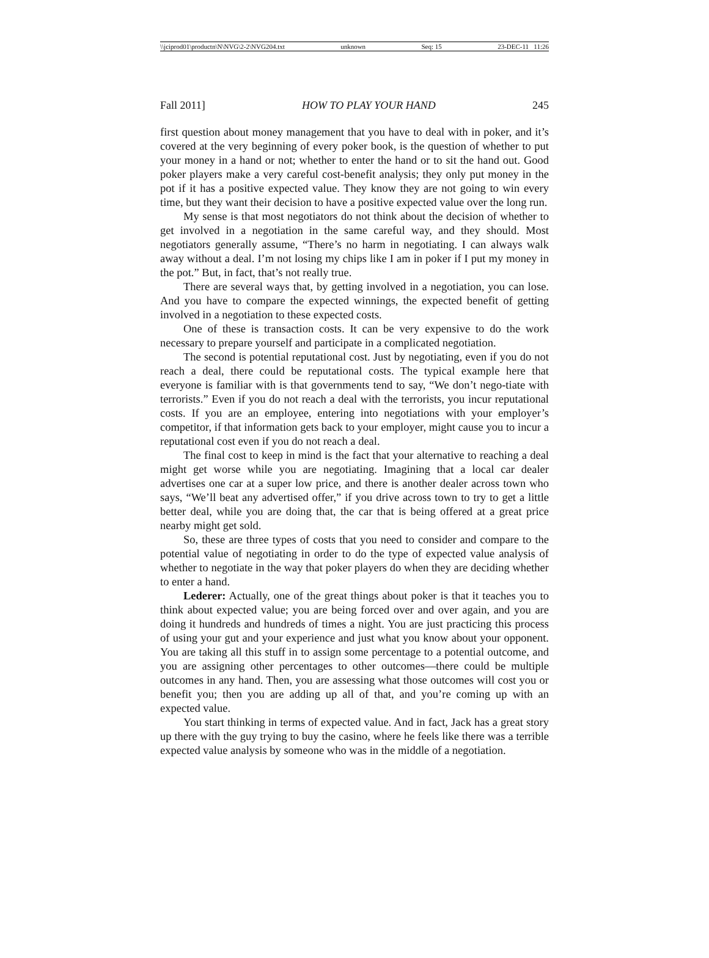\\jciprod01\productn\N\NVG\2-2\NVG204.txt unknown Seq: 15 23-DEC-11 11:26
Fall 2011] HOW TO PLAY YOUR HAND 245
first question about money management that you have to deal with in poker, and it’s covered at the very beginning of every poker book, is the question of whether to put your money in a hand or not; whether to enter the hand or to sit the hand out. Good poker players make a very careful cost-benefit analysis; they only put money in the pot if it has a positive expected value. They know they are not going to win every time, but they want their decision to have a positive expected value over the long run.
My sense is that most negotiators do not think about the decision of whether to get involved in a negotiation in the same careful way, and they should. Most negotiators generally assume, “There’s no harm in negotiating. I can always walk away without a deal. I’m not losing my chips like I am in poker if I put my money in the pot.” But, in fact, that’s not really true.
There are several ways that, by getting involved in a negotiation, you can lose. And you have to compare the expected winnings, the expected benefit of getting involved in a negotiation to these expected costs.
One of these is transaction costs. It can be very expensive to do the work necessary to prepare yourself and participate in a complicated negotiation.
The second is potential reputational cost. Just by negotiating, even if you do not reach a deal, there could be reputational costs. The typical example here that everyone is familiar with is that governments tend to say, “We don’t nego-tiate with terrorists.” Even if you do not reach a deal with the terrorists, you incur reputational costs. If you are an employee, entering into negotiations with your employer’s competitor, if that information gets back to your employer, might cause you to incur a reputational cost even if you do not reach a deal.
The final cost to keep in mind is the fact that your alternative to reaching a deal might get worse while you are negotiating. Imagining that a local car dealer advertises one car at a super low price, and there is another dealer across town who says, “We’ll beat any advertised offer,” if you drive across town to try to get a little better deal, while you are doing that, the car that is being offered at a great price nearby might get sold.
So, these are three types of costs that you need to consider and compare to the potential value of negotiating in order to do the type of expected value analysis of whether to negotiate in the way that poker players do when they are deciding whether to enter a hand.
Lederer: Actually, one of the great things about poker is that it teaches you to think about expected value; you are being forced over and over again, and you are doing it hundreds and hundreds of times a night. You are just practicing this process of using your gut and your experience and just what you know about your opponent. You are taking all this stuff in to assign some percentage to a potential outcome, and you are assigning other percentages to other outcomes—there could be multiple outcomes in any hand. Then, you are assessing what those outcomes will cost you or benefit you; then you are adding up all of that, and you’re coming up with an expected value.
You start thinking in terms of expected value. And in fact, Jack has a great story up there with the guy trying to buy the casino, where he feels like there was a terrible expected value analysis by someone who was in the middle of a negotiation.